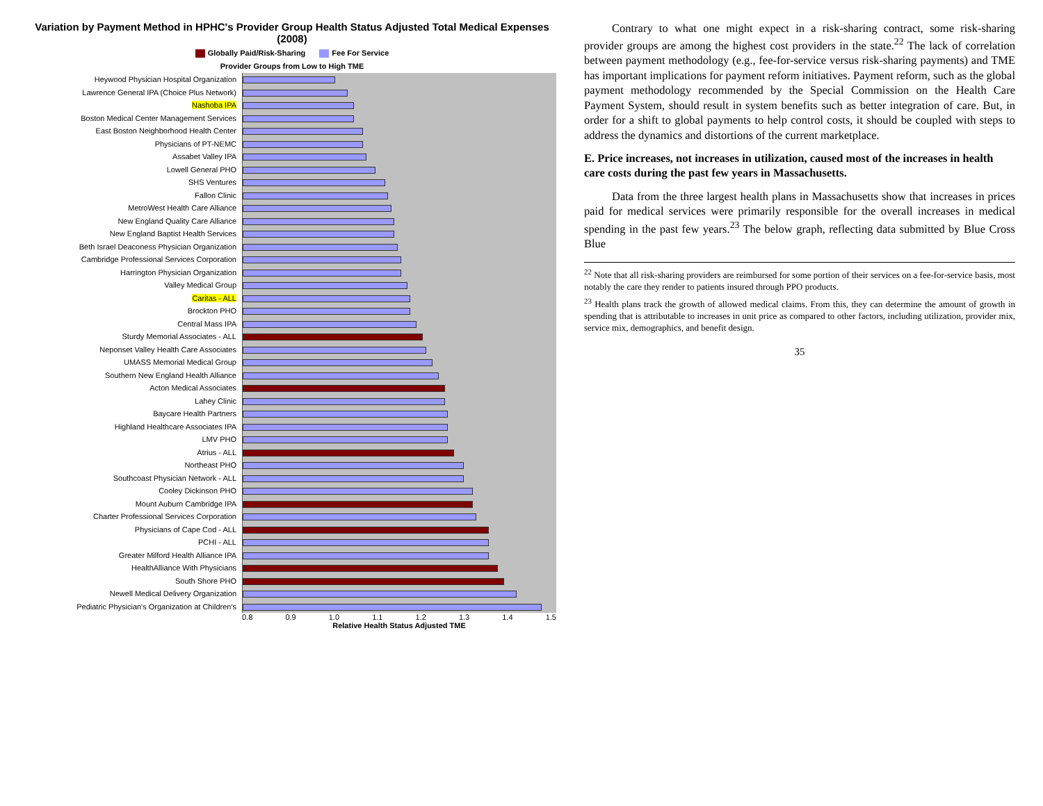Variation by Payment Method in HPHC's Provider Group Health Status Adjusted Total Medical Expenses (2008)
Globally Paid/Risk-Sharing Fee For Service
Provider Groups from Low to High TME
Heywood Physician Hospital Organization
Lawrence General IPA (Choice Plus Network)
Nashoba IPA
Boston Medical Center Management Services
East Boston Neighborhood Health Center
Physicians of PT-NEMC
Assabet Valley IPA
Lowell General PHO
SHS Ventures
Fallon Clinic
MetroWest Health Care Alliance
New England Quality Care Alliance
New England Baptist Health Services
Beth Israel Deaconess Physician Organization
Cambridge Professional Services Corporation
Harrington Physician Organization
Valley Medical Group
Caritas - ALL
Brockton PHO
Central Mass IPA
Sturdy Memorial Associates - ALL
Neponset Valley Health Care Associates
UMASS Memorial Medical Group
Southern New England Health Alliance
Acton Medical Associates
Lahey Clinic
Baycare Health Partners
Highland Healthcare Associates IPA
LMV PHO
Atrius - ALL
Northeast PHO
Southcoast Physician Network - ALL
Cooley Dickinson PHO
Mount Auburn Cambridge IPA
Charter Professional Services Corporation
Physicians of Cape Cod - ALL
PCHI - ALL
Greater Milford Health Alliance IPA
HealthAlliance With Physicians
South Shore PHO
Newell Medical Delivery Organization
Pediatric Physician's Organization at Children's
0.8 0.9 1.0 1.1 1.2 1.3 1.4 1.5
Relative Health Status Adjusted TME
Contrary to what one might expect in a risk-sharing contract, some risk-sharing provider groups are among the highest cost providers in the state.<sup>22</sup> The lack of correlation between payment methodology (e.g., fee-for-service versus risk-sharing payments) and TME has important implications for payment reform initiatives. Payment reform, such as the global payment methodology recommended by the Special Commission on the Health Care Payment System, should result in system benefits such as better integration of care. But, in order for a shift to global payments to help control costs, it should be coupled with steps to address the dynamics and distortions of the current marketplace.
E. Price increases, not increases in utilization, caused most of the increases in health care costs during the past few years in Massachusetts.
Data from the three largest health plans in Massachusetts show that increases in prices paid for medical services were primarily responsible for the overall increases in medical spending in the past few years.<sup>23</sup> The below graph, reflecting data submitted by Blue Cross Blue
<sup>22</sup> Note that all risk-sharing providers are reimbursed for some portion of their services on a fee-for-service basis, most notably the care they render to patients insured through PPO products.
<sup>23</sup> Health plans track the growth of allowed medical claims. From this, they can determine the amount of growth in spending that is attributable to increases in unit price as compared to other factors, including utilization, provider mix, service mix, demographics, and benefit design.
35